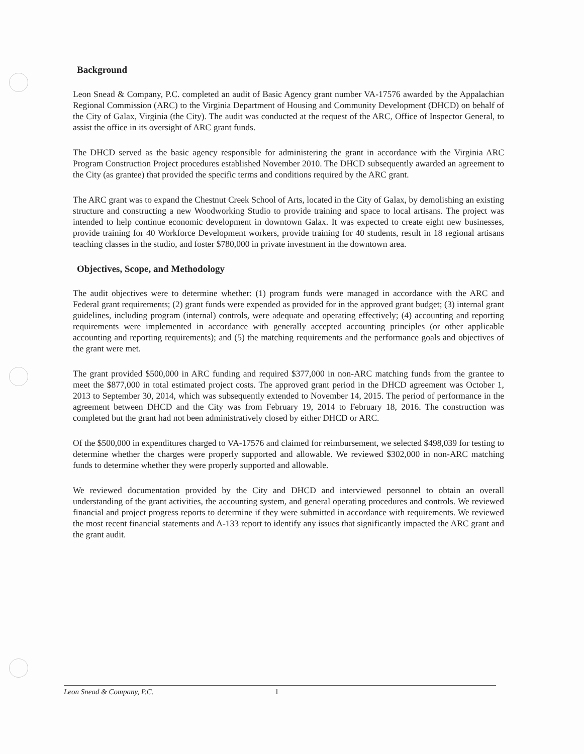Background
Leon Snead & Company, P.C. completed an audit of Basic Agency grant number VA-17576 awarded by the Appalachian Regional Commission (ARC) to the Virginia Department of Housing and Community Development (DHCD) on behalf of the City of Galax, Virginia (the City). The audit was conducted at the request of the ARC, Office of Inspector General, to assist the office in its oversight of ARC grant funds.
The DHCD served as the basic agency responsible for administering the grant in accordance with the Virginia ARC Program Construction Project procedures established November 2010. The DHCD subsequently awarded an agreement to the City (as grantee) that provided the specific terms and conditions required by the ARC grant.
The ARC grant was to expand the Chestnut Creek School of Arts, located in the City of Galax, by demolishing an existing structure and constructing a new Woodworking Studio to provide training and space to local artisans. The project was intended to help continue economic development in downtown Galax. It was expected to create eight new businesses, provide training for 40 Workforce Development workers, provide training for 40 students, result in 18 regional artisans teaching classes in the studio, and foster $780,000 in private investment in the downtown area.
Objectives, Scope, and Methodology
The audit objectives were to determine whether: (1) program funds were managed in accordance with the ARC and Federal grant requirements; (2) grant funds were expended as provided for in the approved grant budget; (3) internal grant guidelines, including program (internal) controls, were adequate and operating effectively; (4) accounting and reporting requirements were implemented in accordance with generally accepted accounting principles (or other applicable accounting and reporting requirements); and (5) the matching requirements and the performance goals and objectives of the grant were met.
The grant provided $500,000 in ARC funding and required $377,000 in non-ARC matching funds from the grantee to meet the $877,000 in total estimated project costs. The approved grant period in the DHCD agreement was October 1, 2013 to September 30, 2014, which was subsequently extended to November 14, 2015. The period of performance in the agreement between DHCD and the City was from February 19, 2014 to February 18, 2016. The construction was completed but the grant had not been administratively closed by either DHCD or ARC.
Of the $500,000 in expenditures charged to VA-17576 and claimed for reimbursement, we selected $498,039 for testing to determine whether the charges were properly supported and allowable. We reviewed $302,000 in non-ARC matching funds to determine whether they were properly supported and allowable.
We reviewed documentation provided by the City and DHCD and interviewed personnel to obtain an overall understanding of the grant activities, the accounting system, and general operating procedures and controls. We reviewed financial and project progress reports to determine if they were submitted in accordance with requirements. We reviewed the most recent financial statements and A-133 report to identify any issues that significantly impacted the ARC grant and the grant audit.
Leon Snead & Company, P.C. 1